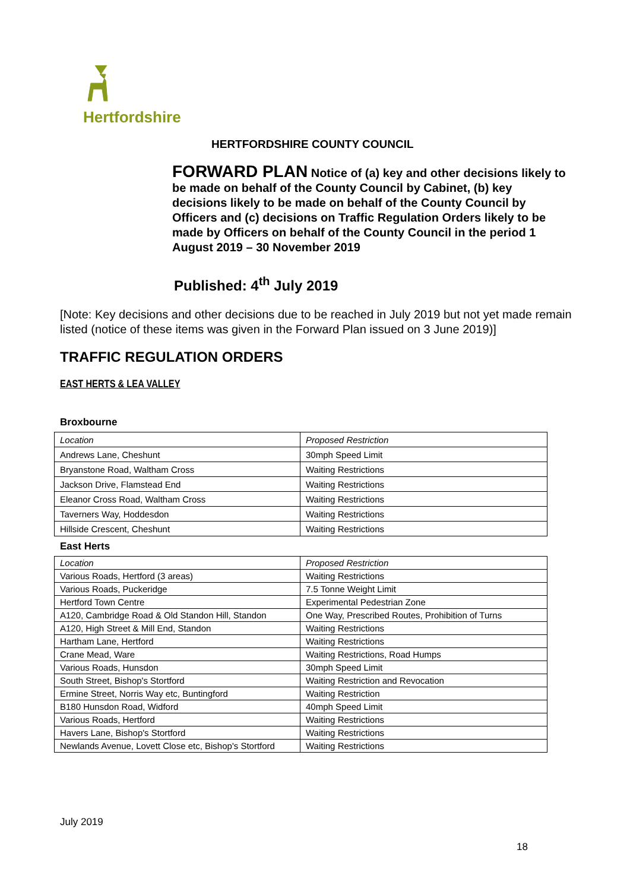Hertfordshire
HERTFORDSHIRE COUNTY COUNCIL
FORWARD PLAN Notice of (a) key and other decisions likely to be made on behalf of the County Council by Cabinet, (b) key decisions likely to be made on behalf of the County Council by Officers and (c) decisions on Traffic Regulation Orders likely to be made by Officers on behalf of the County Council in the period 1 August 2019 – 30 November 2019
Published: 4<sup>th</sup> July 2019
[Note: Key decisions and other decisions due to be reached in July 2019 but not yet made remain listed (notice of these items was given in the Forward Plan issued on 3 June 2019)]
TRAFFIC REGULATION ORDERS
EAST HERTS & LEA VALLEY
Broxbourne
| Location | Proposed Restriction |
| Andrews Lane, Cheshunt | 30mph Speed Limit |
| Bryanstone Road, Waltham Cross | Waiting Restrictions |
| Jackson Drive, Flamstead End | Waiting Restrictions |
| Eleanor Cross Road, Waltham Cross | Waiting Restrictions |
| Taverners Way, Hoddesdon | Waiting Restrictions |
| Hillside Crescent, Cheshunt | Waiting Restrictions |
East Herts
| Location | Proposed Restriction |
| Various Roads, Hertford (3 areas) | Waiting Restrictions |
| Various Roads, Puckeridge | 7.5 Tonne Weight Limit |
| Hertford Town Centre | Experimental Pedestrian Zone |
| A120, Cambridge Road & Old Standon Hill, Standon | One Way, Prescribed Routes, Prohibition of Turns |
| A120, High Street & Mill End, Standon | Waiting Restrictions |
| Hartham Lane, Hertford | Waiting Restrictions |
| Crane Mead, Ware | Waiting Restrictions, Road Humps |
| Various Roads, Hunsdon | 30mph Speed Limit |
| South Street, Bishop's Stortford | Waiting Restriction and Revocation |
| Ermine Street, Norris Way etc, Buntingford | Waiting Restriction |
| B180 Hunsdon Road, Widford | 40mph Speed Limit |
| Various Roads, Hertford | Waiting Restrictions |
| Havers Lane, Bishop's Stortford | Waiting Restrictions |
| Newlands Avenue, Lovett Close etc, Bishop's Stortford | Waiting Restrictions |
July 2019
18